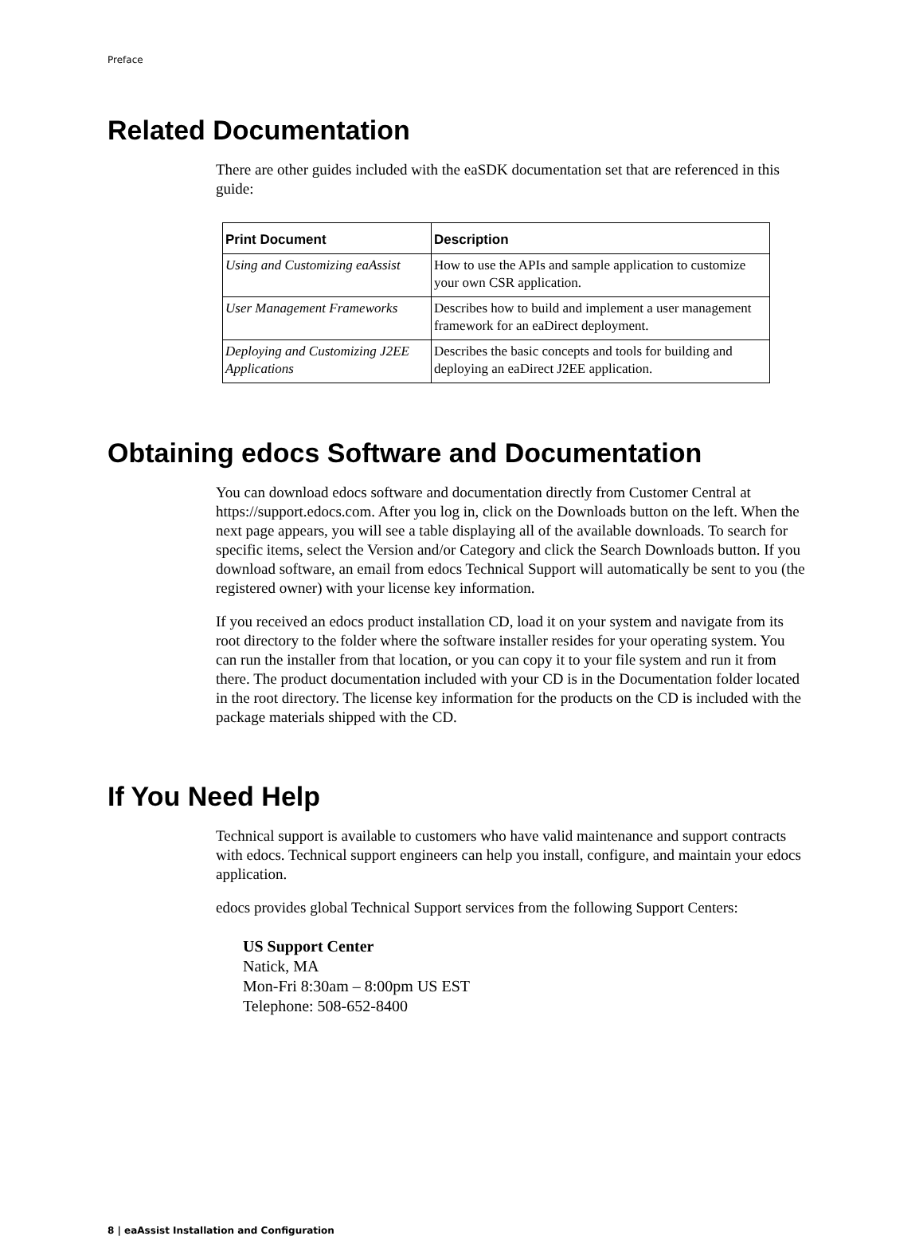Preface
Related Documentation
There are other guides included with the eaSDK documentation set that are referenced in this guide:
| Print Document | Description |
| --- | --- |
| Using and Customizing eaAssist | How to use the APIs and sample application to customize your own CSR application. |
| User Management Frameworks | Describes how to build and implement a user management framework for an eaDirect deployment. |
| Deploying and Customizing J2EE Applications | Describes the basic concepts and tools for building and deploying an eaDirect J2EE application. |
Obtaining edocs Software and Documentation
You can download edocs software and documentation directly from Customer Central at https://support.edocs.com. After you log in, click on the Downloads button on the left. When the next page appears, you will see a table displaying all of the available downloads. To search for specific items, select the Version and/or Category and click the Search Downloads button. If you download software, an email from edocs Technical Support will automatically be sent to you (the registered owner) with your license key information.
If you received an edocs product installation CD, load it on your system and navigate from its root directory to the folder where the software installer resides for your operating system. You can run the installer from that location, or you can copy it to your file system and run it from there. The product documentation included with your CD is in the Documentation folder located in the root directory. The license key information for the products on the CD is included with the package materials shipped with the CD.
If You Need Help
Technical support is available to customers who have valid maintenance and support contracts with edocs. Technical support engineers can help you install, configure, and maintain your edocs application.
edocs provides global Technical Support services from the following Support Centers:
US Support Center
Natick, MA
Mon-Fri 8:30am – 8:00pm US EST
Telephone: 508-652-8400
8 | eaAssist Installation and Configuration